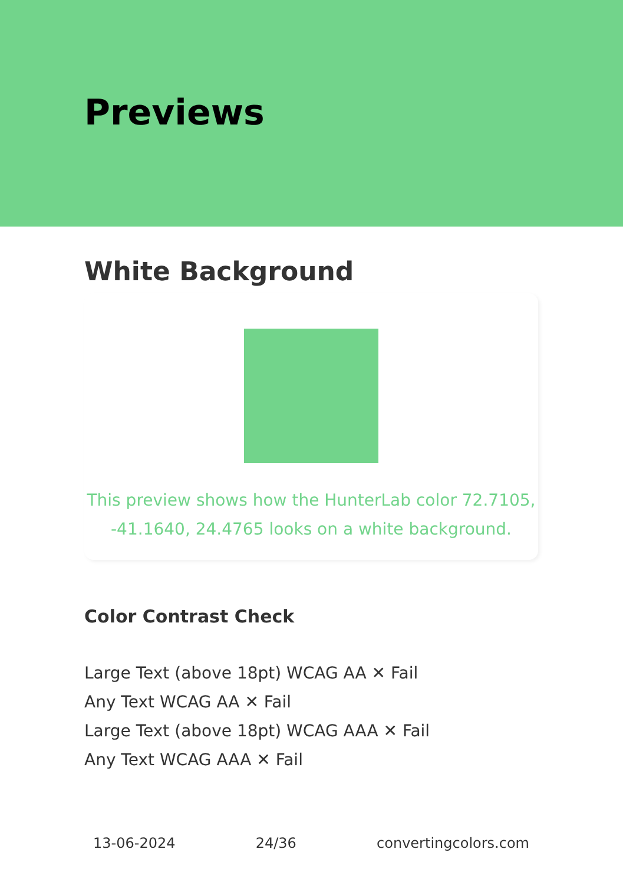Previews
White Background
This preview shows how the HunterLab color 72.7105, -41.1640, 24.4765 looks on a white background.
Color Contrast Check
Large Text (above 18pt) WCAG AA ✕ Fail
Any Text WCAG AA ✕ Fail
Large Text (above 18pt) WCAG AAA ✕ Fail
Any Text WCAG AAA ✕ Fail
13-06-2024 24/36 convertingcolors.com